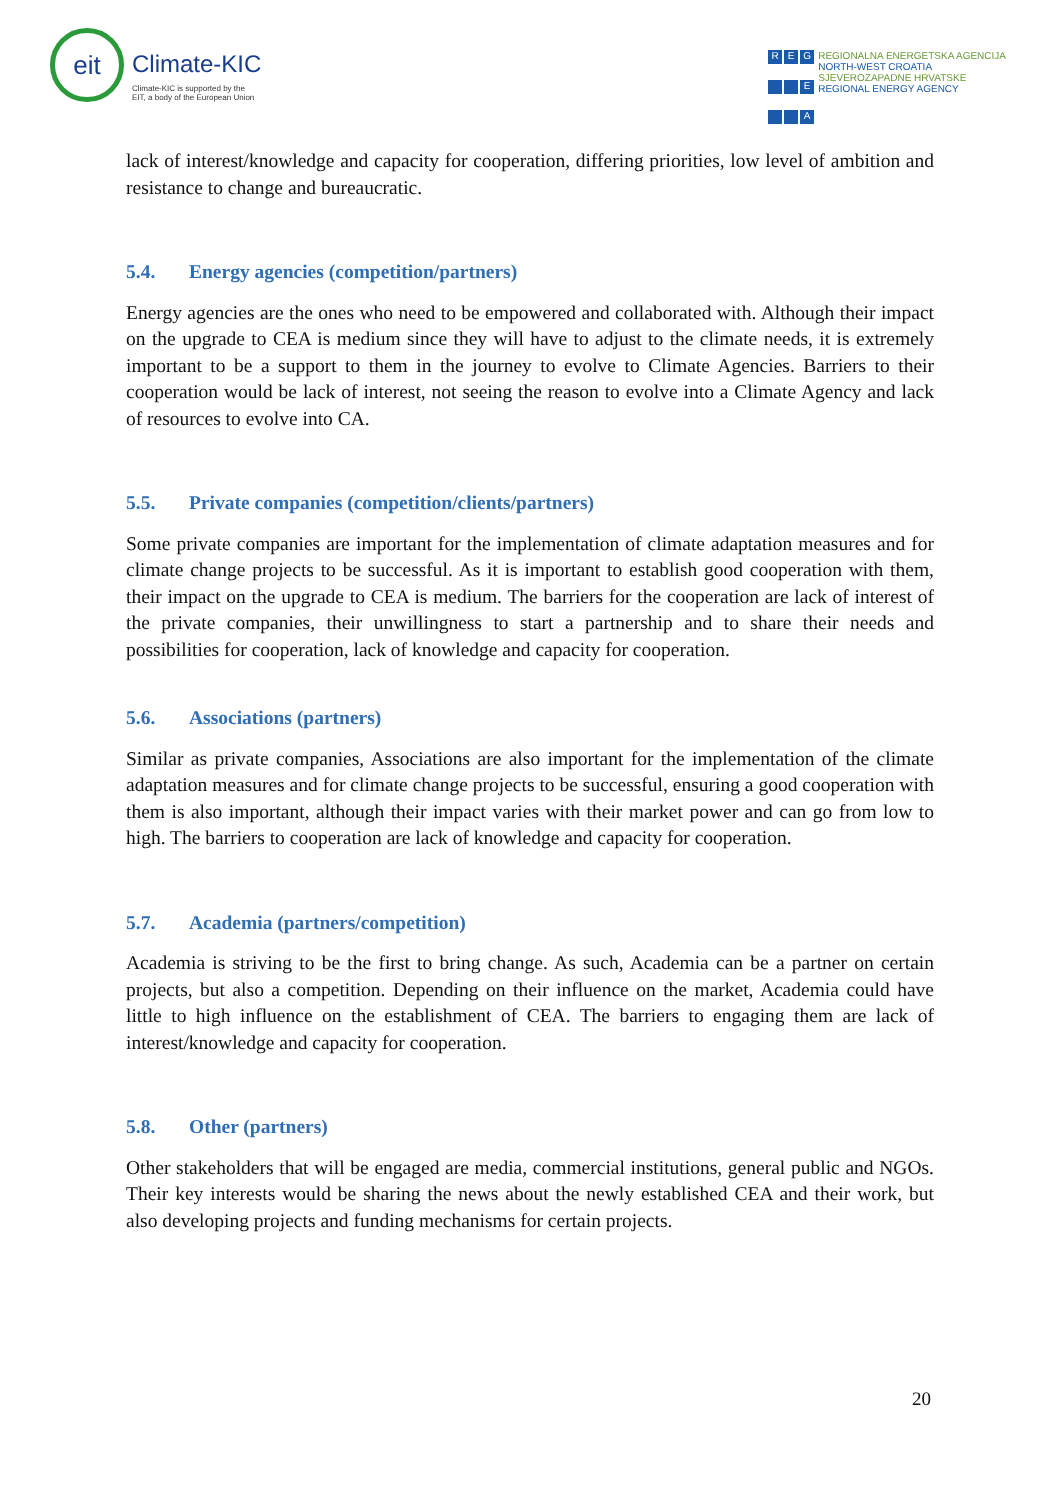eit
Climate-KIC
Climate-KIC is supported by the
EIT, a body of the European Union
REG E A
REGIONALNA ENERGETSKA AGENCIJA
NORTH-WEST CROATIA
SJEVEROZAPADNE HRVATSKE
REGIONAL ENERGY AGENCY
lack of interest/knowledge and capacity for cooperation, differing priorities, low level of ambition and resistance to change and bureaucratic.
5.4. Energy agencies (competition/partners)
Energy agencies are the ones who need to be empowered and collaborated with. Although their impact on the upgrade to CEA is medium since they will have to adjust to the climate needs, it is extremely important to be a support to them in the journey to evolve to Climate Agencies. Barriers to their cooperation would be lack of interest, not seeing the reason to evolve into a Climate Agency and lack of resources to evolve into CA.
5.5. Private companies (competition/clients/partners)
Some private companies are important for the implementation of climate adaptation measures and for climate change projects to be successful. As it is important to establish good cooperation with them, their impact on the upgrade to CEA is medium. The barriers for the cooperation are lack of interest of the private companies, their unwillingness to start a partnership and to share their needs and possibilities for cooperation, lack of knowledge and capacity for cooperation.
5.6. Associations (partners)
Similar as private companies, Associations are also important for the implementation of the climate adaptation measures and for climate change projects to be successful, ensuring a good cooperation with them is also important, although their impact varies with their market power and can go from low to high. The barriers to cooperation are lack of knowledge and capacity for cooperation.
5.7. Academia (partners/competition)
Academia is striving to be the first to bring change. As such, Academia can be a partner on certain projects, but also a competition. Depending on their influence on the market, Academia could have little to high influence on the establishment of CEA. The barriers to engaging them are lack of interest/knowledge and capacity for cooperation.
5.8. Other (partners)
Other stakeholders that will be engaged are media, commercial institutions, general public and NGOs. Their key interests would be sharing the news about the newly established CEA and their work, but also developing projects and funding mechanisms for certain projects.
20